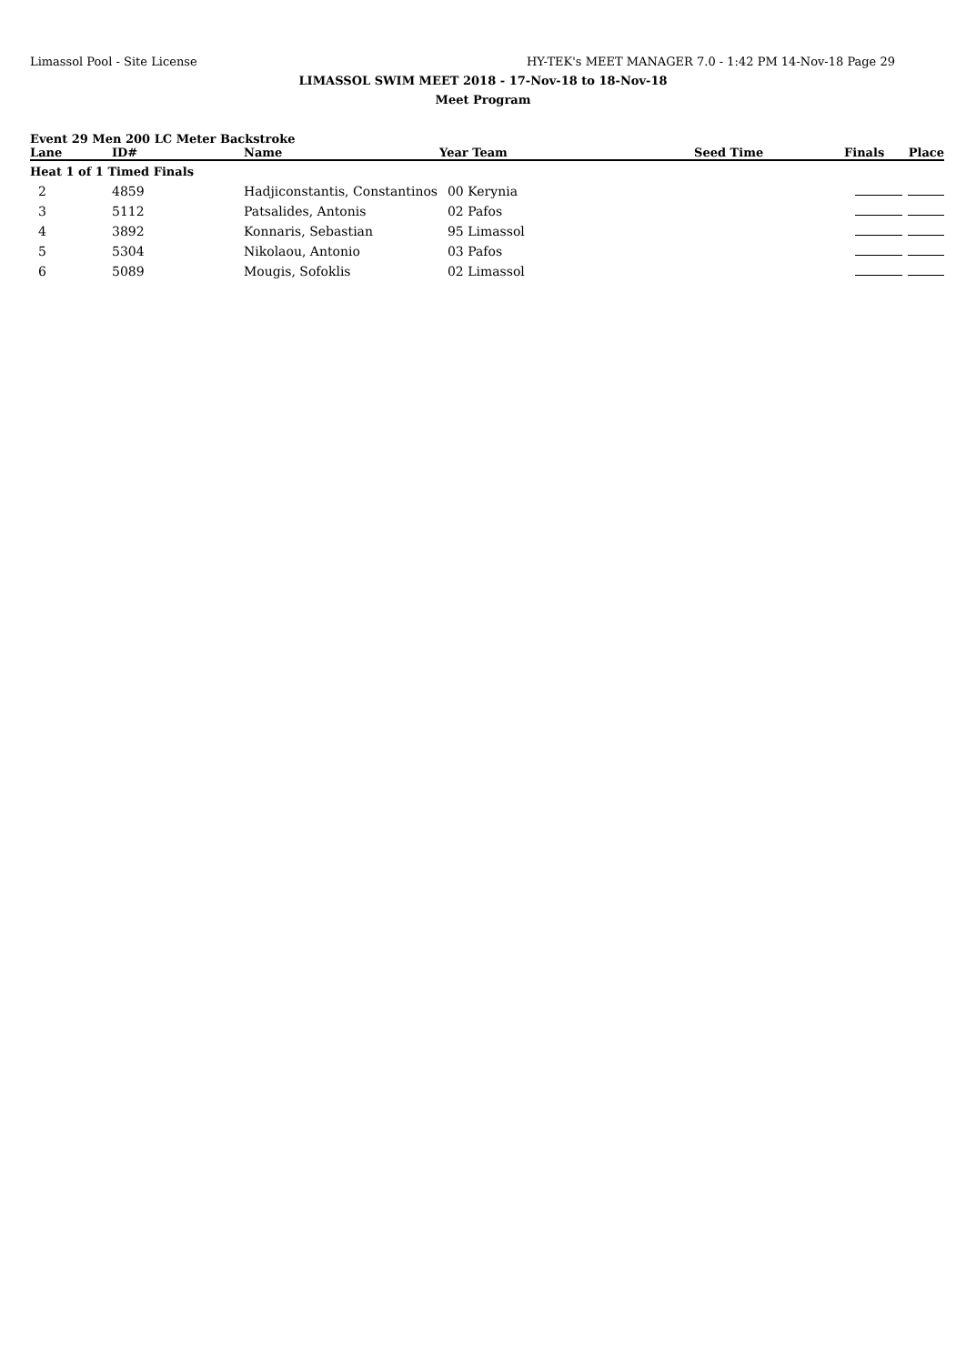Limassol Pool - Site License HY-TEK's MEET MANAGER 7.0 - 1:42 PM 14-Nov-18 Page 29
LIMASSOL SWIM MEET 2018 - 17-Nov-18 to 18-Nov-18
Meet Program
Event 29 Men 200 LC Meter Backstroke
| Lane | ID# | Name | Year Team | Seed Time | Finals | Place |
| --- | --- | --- | --- | --- | --- | --- |
| Heat 1 of 1 Timed Finals | | | | | | |
| 2 | 4859 | Hadjiconstantis, Constantinos | 00 Kerynia | | | |
| 3 | 5112 | Patsalides, Antonis | 02 Pafos | | | |
| 4 | 3892 | Konnaris, Sebastian | 95 Limassol | | | |
| 5 | 5304 | Nikolaou, Antonio | 03 Pafos | | | |
| 6 | 5089 | Mougis, Sofoklis | 02 Limassol | | | |